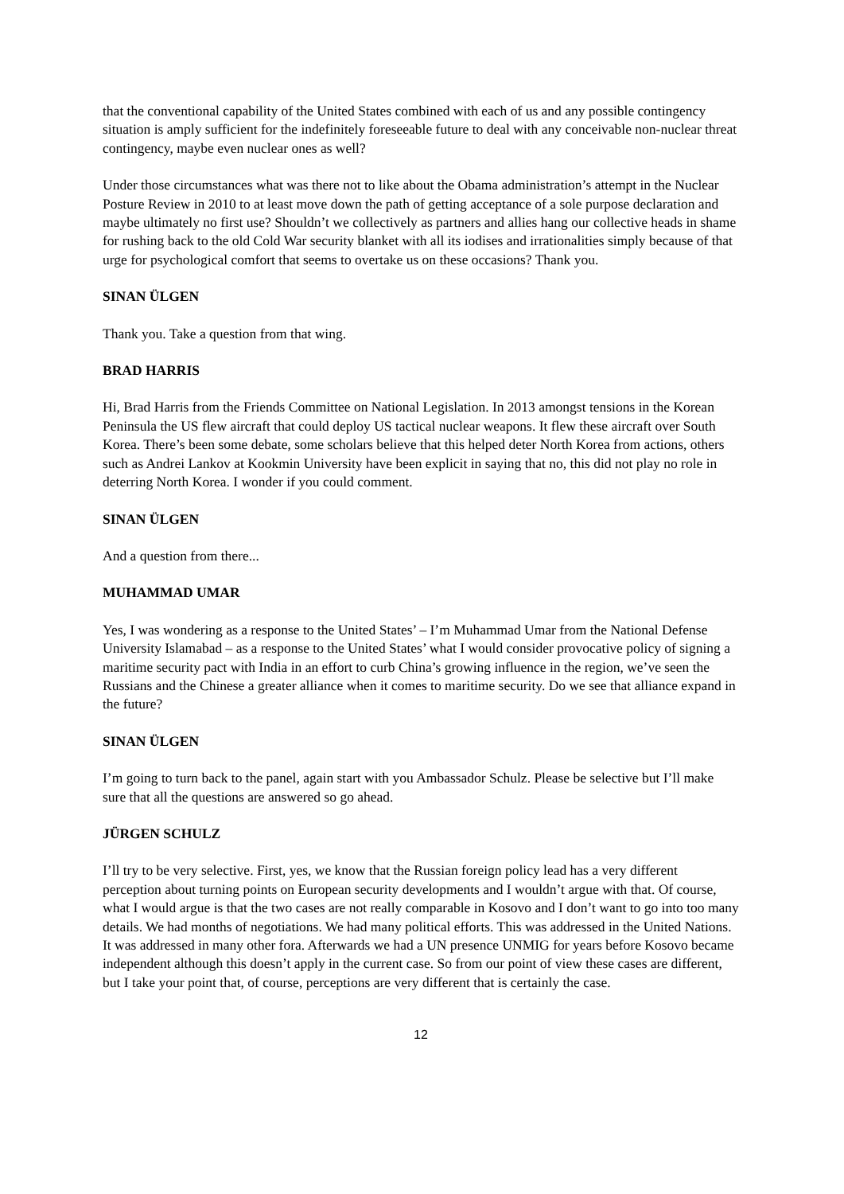that the conventional capability of the United States combined with each of us and any possible contingency situation is amply sufficient for the indefinitely foreseeable future to deal with any conceivable non-nuclear threat contingency, maybe even nuclear ones as well?
Under those circumstances what was there not to like about the Obama administration’s attempt in the Nuclear Posture Review in 2010 to at least move down the path of getting acceptance of a sole purpose declaration and maybe ultimately no first use? Shouldn’t we collectively as partners and allies hang our collective heads in shame for rushing back to the old Cold War security blanket with all its iodises and irrationalities simply because of that urge for psychological comfort that seems to overtake us on these occasions? Thank you.
SINAN ÜLGEN
Thank you. Take a question from that wing.
BRAD HARRIS
Hi, Brad Harris from the Friends Committee on National Legislation. In 2013 amongst tensions in the Korean Peninsula the US flew aircraft that could deploy US tactical nuclear weapons. It flew these aircraft over South Korea. There’s been some debate, some scholars believe that this helped deter North Korea from actions, others such as Andrei Lankov at Kookmin University have been explicit in saying that no, this did not play no role in deterring North Korea. I wonder if you could comment.
SINAN ÜLGEN
And a question from there...
MUHAMMAD UMAR
Yes, I was wondering as a response to the United States’ – I’m Muhammad Umar from the National Defense University Islamabad – as a response to the United States’ what I would consider provocative policy of signing a maritime security pact with India in an effort to curb China’s growing influence in the region, we’ve seen the Russians and the Chinese a greater alliance when it comes to maritime security. Do we see that alliance expand in the future?
SINAN ÜLGEN
I’m going to turn back to the panel, again start with you Ambassador Schulz. Please be selective but I’ll make sure that all the questions are answered so go ahead.
JÜRGEN SCHULZ
I’ll try to be very selective. First, yes, we know that the Russian foreign policy lead has a very different perception about turning points on European security developments and I wouldn’t argue with that. Of course, what I would argue is that the two cases are not really comparable in Kosovo and I don’t want to go into too many details. We had months of negotiations. We had many political efforts. This was addressed in the United Nations. It was addressed in many other fora. Afterwards we had a UN presence UNMIG for years before Kosovo became independent although this doesn’t apply in the current case. So from our point of view these cases are different, but I take your point that, of course, perceptions are very different that is certainly the case.
12